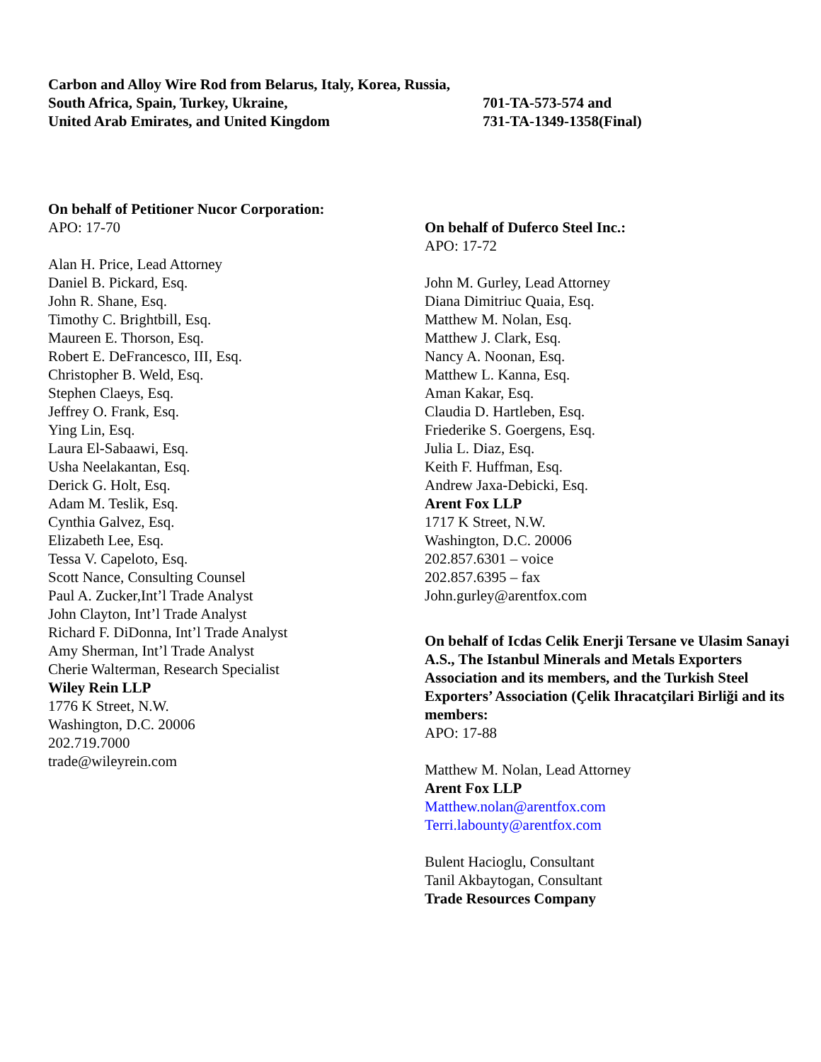Carbon and Alloy Wire Rod from Belarus, Italy, Korea, Russia,
South Africa, Spain, Turkey, Ukraine,
United Arab Emirates, and United Kingdom
701-TA-573-574 and
731-TA-1349-1358(Final)
On behalf of Petitioner Nucor Corporation:
APO: 17-70
Alan H. Price, Lead Attorney
Daniel B. Pickard, Esq.
John R. Shane, Esq.
Timothy C. Brightbill, Esq.
Maureen E. Thorson, Esq.
Robert E. DeFrancesco, III, Esq.
Christopher B. Weld, Esq.
Stephen Claeys, Esq.
Jeffrey O. Frank, Esq.
Ying Lin, Esq.
Laura El-Sabaawi, Esq.
Usha Neelakantan, Esq.
Derick G. Holt, Esq.
Adam M. Teslik, Esq.
Cynthia Galvez, Esq.
Elizabeth Lee, Esq.
Tessa V. Capeloto, Esq.
Scott Nance, Consulting Counsel
Paul A. Zucker,Int’l Trade Analyst
John Clayton, Int’l Trade Analyst
Richard F. DiDonna, Int’l Trade Analyst
Amy Sherman, Int’l Trade Analyst
Cherie Walterman, Research Specialist
Wiley Rein LLP
1776 K Street, N.W.
Washington, D.C. 20006
202.719.7000
trade@wileyrein.com
On behalf of Duferco Steel Inc.:
APO: 17-72
John M. Gurley, Lead Attorney
Diana Dimitriuc Quaia, Esq.
Matthew M. Nolan, Esq.
Matthew J. Clark, Esq.
Nancy A. Noonan, Esq.
Matthew L. Kanna, Esq.
Aman Kakar, Esq.
Claudia D. Hartleben, Esq.
Friederike S. Goergens, Esq.
Julia L. Diaz, Esq.
Keith F. Huffman, Esq.
Andrew Jaxa-Debicki, Esq.
Arent Fox LLP
1717 K Street, N.W.
Washington, D.C. 20006
202.857.6301 – voice
202.857.6395 – fax
John.gurley@arentfox.com
On behalf of Icdas Celik Enerji Tersane ve Ulasim Sanayi A.S., The Istanbul Minerals and Metals Exporters Association and its members, and the Turkish Steel Exporters’ Association (Çelik Ihracatçilari Birliği and its members:
APO: 17-88
Matthew M. Nolan, Lead Attorney
Arent Fox LLP
Matthew.nolan@arentfox.com
Terri.labounty@arentfox.com
Bulent Hacioglu, Consultant
Tanil Akbaytogan, Consultant
Trade Resources Company